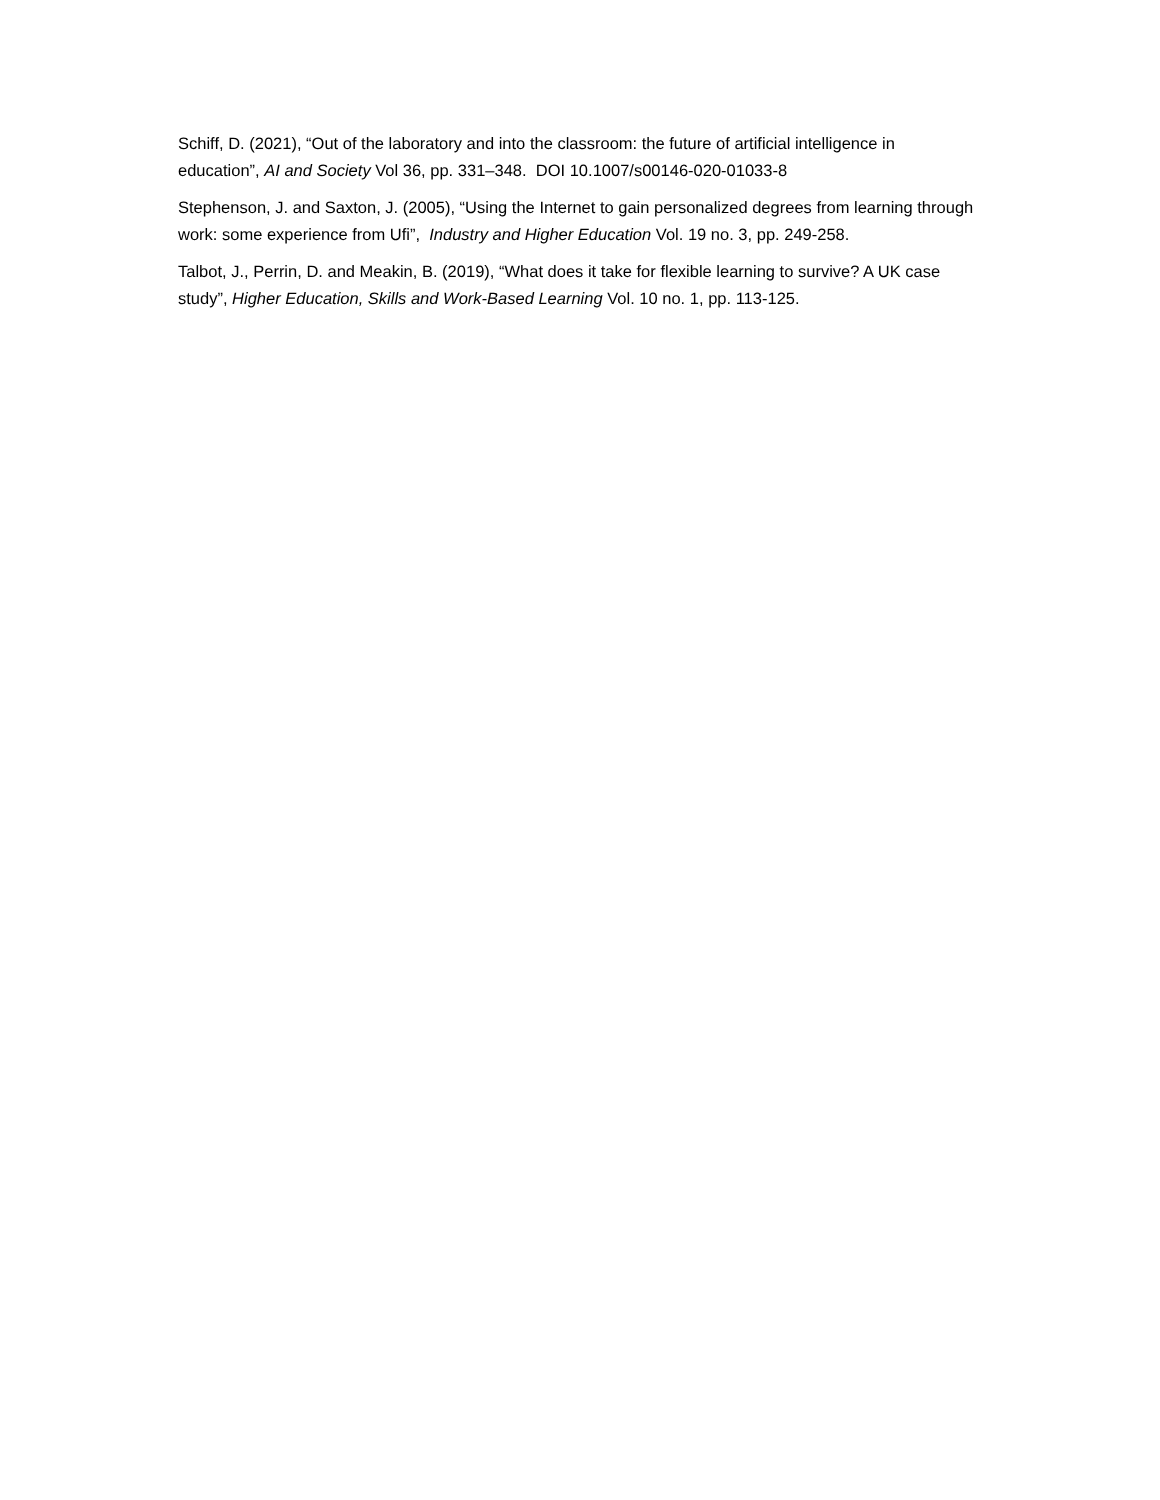Schiff, D. (2021), “Out of the laboratory and into the classroom: the future of artificial intelligence in education”, AI and Society Vol 36, pp. 331–348. DOI 10.1007/s00146-020-01033-8
Stephenson, J. and Saxton, J. (2005), “Using the Internet to gain personalized degrees from learning through work: some experience from Ufi”, Industry and Higher Education Vol. 19 no. 3, pp. 249-258.
Talbot, J., Perrin, D. and Meakin, B. (2019), “What does it take for flexible learning to survive? A UK case study”, Higher Education, Skills and Work-Based Learning Vol. 10 no. 1, pp. 113-125.